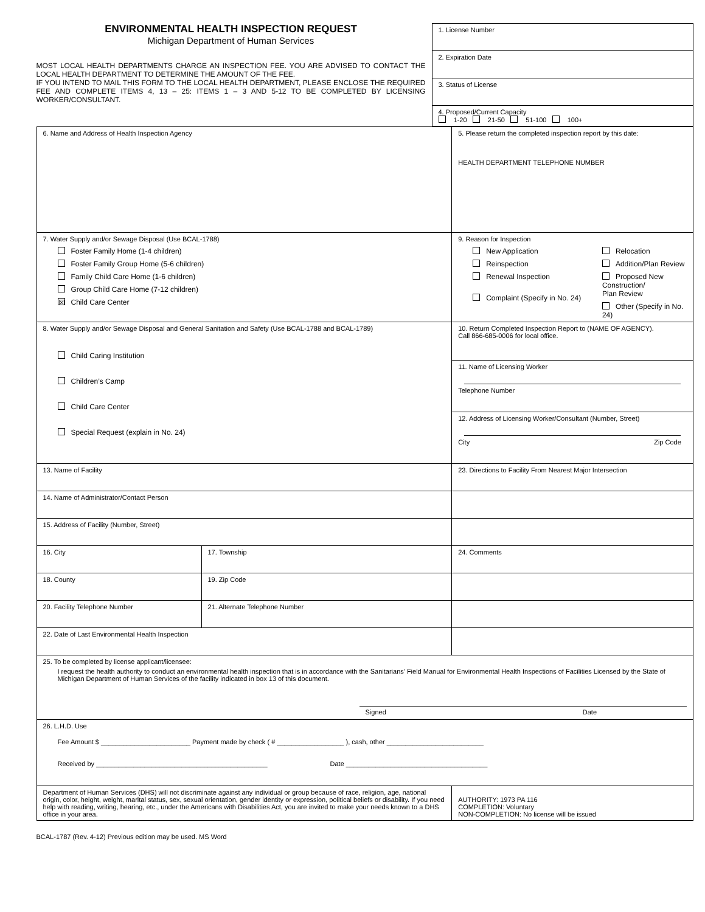ENVIRONMENTAL HEALTH INSPECTION REQUEST
Michigan Department of Human Services
MOST LOCAL HEALTH DEPARTMENTS CHARGE AN INSPECTION FEE. YOU ARE ADVISED TO CONTACT THE LOCAL HEALTH DEPARTMENT TO DETERMINE THE AMOUNT OF THE FEE.
IF YOU INTEND TO MAIL THIS FORM TO THE LOCAL HEALTH DEPARTMENT, PLEASE ENCLOSE THE REQUIRED FEE AND COMPLETE ITEMS 4, 13 – 25: ITEMS 1 – 3 AND 5-12 TO BE COMPLETED BY LICENSING WORKER/CONSULTANT.
| 1. License Number |
| 2. Expiration Date |
| 3. Status of License |
| 4. Proposed/Current Capacity 1-20 21-50 51-100 100+ |
| 6. Name and Address of Health Inspection Agency | | | 5. Please return the completed inspection report by this date: HEALTH DEPARTMENT TELEPHONE NUMBER |
| 7. Water Supply and/or Sewage Disposal (Use BCAL-1788) Foster Family Home (1-4 children) Foster Family Group Home (5-6 children) Family Child Care Home (1-6 children) Group Child Care Home (7-12 children) ☒ Child Care Center | | 9. Reason for Inspection New Application Reinspection Renewal Inspection Complaint (Specify in No. 24) Relocation Addition/Plan Review Proposed New Construction/ Plan Review Other (Specify in No. 24) | |
| 8. Water Supply and/or Sewage Disposal and General Sanitation and Safety (Use BCAL-1788 and BCAL-1789) Child Caring Institution Children’s Camp Child Care Center Special Request (explain in No. 24) | | 10. Return Completed Inspection Report to (NAME OF AGENCY). Call 866-685-0006 for local office. | |
| | | 11. Name of Licensing Worker Telephone Number | |
| | | 12. Address of Licensing Worker/Consultant (Number, Street) City Zip Code | |
| 13. Name of Facility | | 23. Directions to Facility From Nearest Major Intersection | |
| 14. Name of Administrator/Contact Person | | | |
| 15. Address of Facility (Number, Street) | | | |
| 16. City | 17. Township | 24. Comments | |
| 18. County | 19. Zip Code | | |
| 20. Facility Telephone Number | 21. Alternate Telephone Number | | |
| 22. Date of Last Environmental Health Inspection | | | |
| 25. To be completed by license applicant/licensee: I request the health authority to conduct an environmental health inspection that is in accordance with the Sanitarians’ Field Manual for Environmental Health Inspections of Facilities Licensed by the State of Michigan Department of Human Services of the facility indicated in box 13 of this document. Signed Date | | | |
| 26. L.H.D. Use Fee Amount $ ________________________ Payment made by check ( # __________________ ), cash, other __________________________ Received by ______________________________________________ Date ______________________________________ | | | |
| Department of Human Services (DHS) will not discriminate against any individual or group because of race, religion, age, national origin, color, height, weight, marital status, sex, sexual orientation, gender identity or expression, political beliefs or disability. If you need help with reading, writing, hearing, etc., under the Americans with Disabilities Act, you are invited to make your needs known to a DHS office in your area. | | | AUTHORITY: 1973 PA 116 COMPLETION: Voluntary NON-COMPLETION: No license will be issued |
BCAL-1787 (Rev. 4-12) Previous edition may be used. MS Word